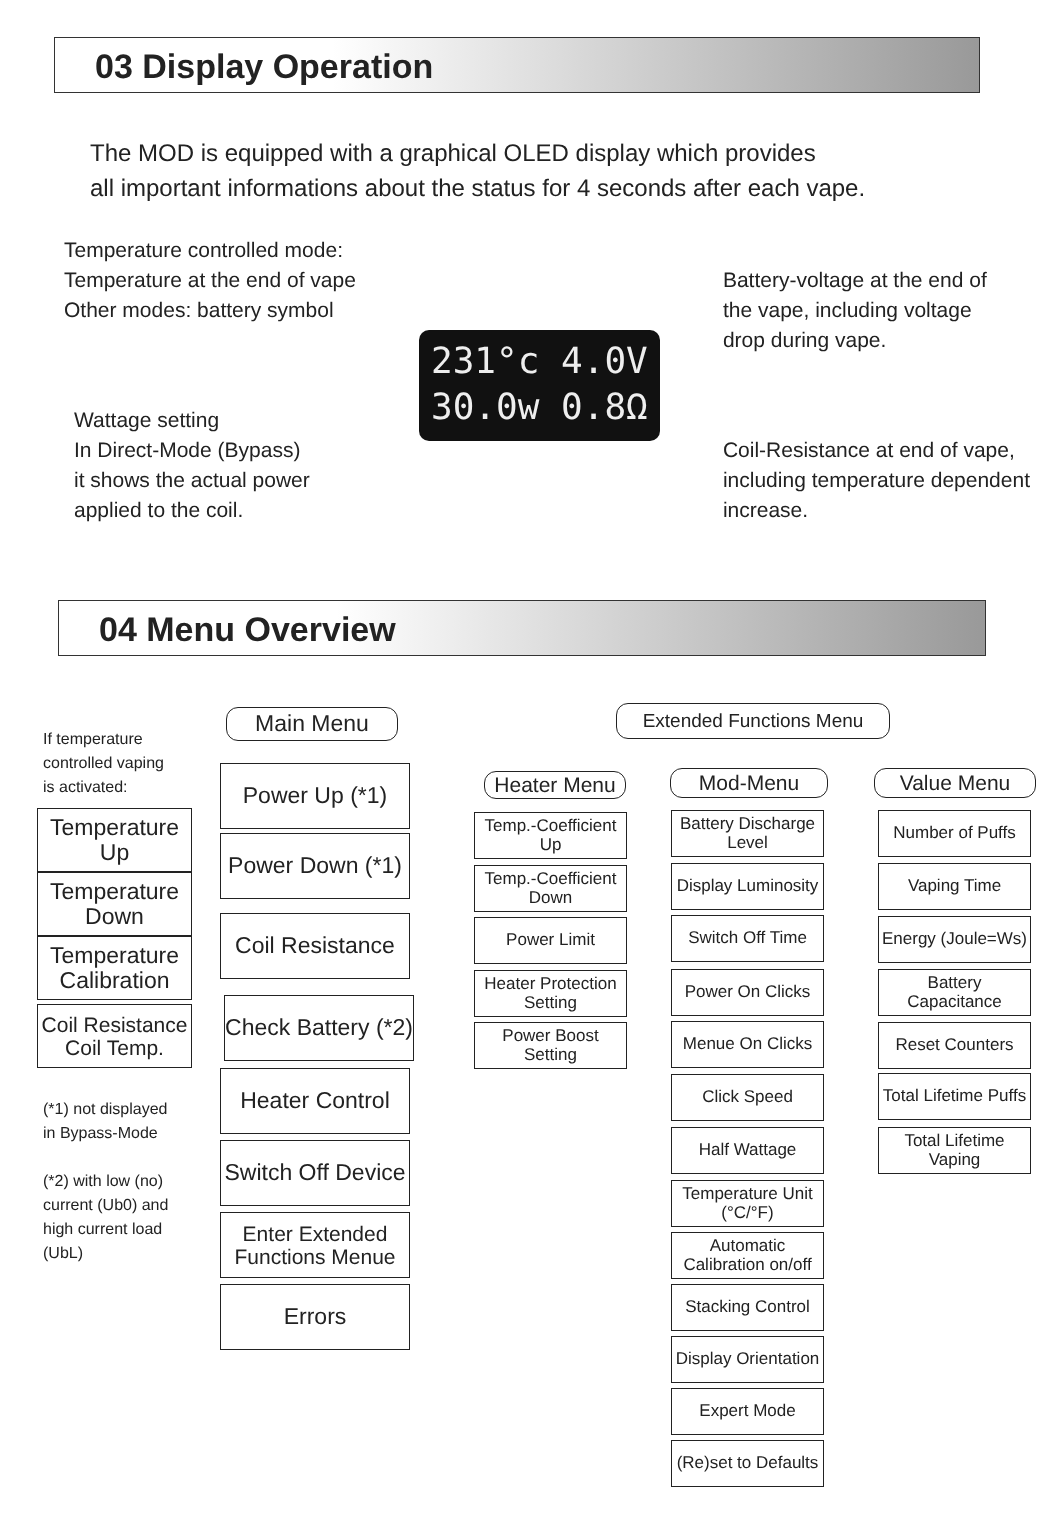03 Display Operation
The MOD is equipped with a graphical OLED display which provides
all important informations about the status for 4 seconds after each vape.
Temperature controlled mode:
Temperature at the end of vape
Other modes: battery symbol
Wattage setting
In Direct-Mode (Bypass)
it shows the actual power
applied to the coil.
231°c 4.0V
30.0w 0.8Ω
Battery-voltage at the end of
the vape, including voltage
drop during vape.
Coil-Resistance at end of vape,
including temperature dependent
increase.
04 Menu Overview
If temperature
controlled vaping
is activated:
Main Menu Extended Functions Menu
Temperature Up
Temperature Down
Temperature Calibration
Coil Resistance Coil Temp.
(*1) not displayed
in Bypass-Mode
(*2) with low (no)
current (Ub0) and
high current load
(UbL)
Power Up (*1)
Power Down (*1)
Coil Resistance
Check Battery (*2)
Heater Control
Switch Off Device
Enter Extended Functions Menue
Errors
Heater Menu Mod-Menu Value Menu
Temp.-Coefficient Up
Temp.-Coefficient Down
Power Limit
Heater Protection Setting
Power Boost Setting
Battery Discharge Level
Display Luminosity
Switch Off Time
Power On Clicks
Menue On Clicks
Click Speed
Half Wattage
Temperature Unit (°C/°F)
Automatic Calibration on/off
Stacking Control
Display Orientation
Expert Mode
(Re)set to Defaults
Number of Puffs
Vaping Time
Energy (Joule=Ws)
Battery Capacitance
Reset Counters
Total Lifetime Puffs
Total Lifetime Vaping